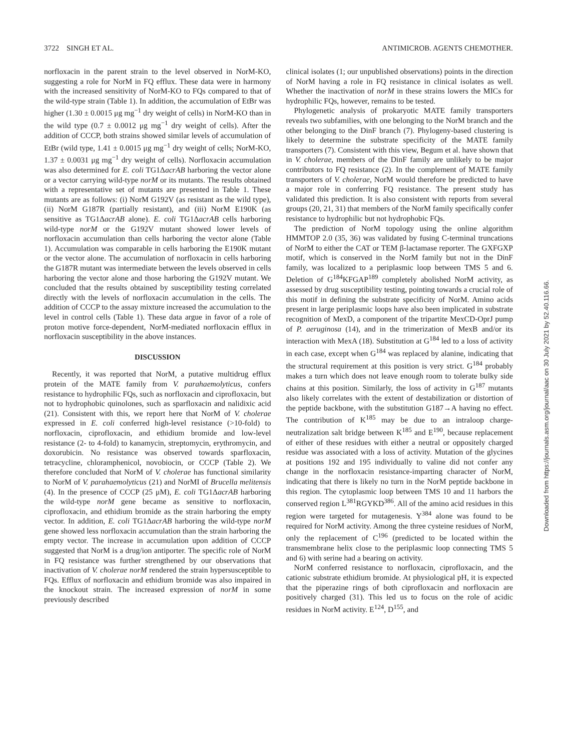3722 SINGH ET AL. ANTIMICROB. AGENTS CHEMOTHER.
norfloxacin in the parent strain to the level observed in NorM-KO, suggesting a role for NorM in FQ efflux. These data were in harmony with the increased sensitivity of NorM-KO to FQs compared to that of the wild-type strain (Table 1). In addition, the accumulation of EtBr was higher (1.30 ± 0.0015 μg mg<sup>−1</sup> dry weight of cells) in NorM-KO than in the wild type (0.7 ± 0.0012 μg mg<sup>−1</sup> dry weight of cells). After the addition of CCCP, both strains showed similar levels of accumulation of EtBr (wild type, 1.41 ± 0.0015 μg mg<sup>−1</sup> dry weight of cells; NorM-KO, 1.37 ± 0.0031 μg mg<sup>−1</sup> dry weight of cells). Norfloxacin accumulation was also determined for E. coli TG1ΔacrAB harboring the vector alone or a vector carrying wild-type norM or its mutants. The results obtained with a representative set of mutants are presented in Table 1. These mutants are as follows: (i) NorM G192V (as resistant as the wild type), (ii) NorM G187R (partially resistant), and (iii) NorM E190K (as sensitive as TG1ΔacrAB alone). E. coli TG1ΔacrAB cells harboring wild-type norM or the G192V mutant showed lower levels of norfloxacin accumulation than cells harboring the vector alone (Table 1). Accumulation was comparable in cells harboring the E190K mutant or the vector alone. The accumulation of norfloxacin in cells harboring the G187R mutant was intermediate between the levels observed in cells harboring the vector alone and those harboring the G192V mutant. We concluded that the results obtained by susceptibility testing correlated directly with the levels of norfloxacin accumulation in the cells. The addition of CCCP to the assay mixture increased the accumulation to the level in control cells (Table 1). These data argue in favor of a role of proton motive force-dependent, NorM-mediated norfloxacin efflux in norfloxacin susceptibility in the above instances.
DISCUSSION
Recently, it was reported that NorM, a putative multidrug efflux protein of the MATE family from V. parahaemolyticus, confers resistance to hydrophilic FQs, such as norfloxacin and ciprofloxacin, but not to hydrophobic quinolones, such as sparfloxacin and nalidixic acid (21). Consistent with this, we report here that NorM of V. cholerae expressed in E. coli conferred high-level resistance (>10-fold) to norfloxacin, ciprofloxacin, and ethidium bromide and low-level resistance (2- to 4-fold) to kanamycin, streptomycin, erythromycin, and doxorubicin. No resistance was observed towards sparfloxacin, tetracycline, chloramphenicol, novobiocin, or CCCP (Table 2). We therefore concluded that NorM of V. cholerae has functional similarity to NorM of V. parahaemolyticus (21) and NorMI of Brucella melitensis (4). In the presence of CCCP (25 μM), E. coli TG1ΔacrAB harboring the wild-type norM gene became as sensitive to norfloxacin, ciprofloxacin, and ethidium bromide as the strain harboring the empty vector. In addition, E. coli TG1ΔacrAB harboring the wild-type norM gene showed less norfloxacin accumulation than the strain harboring the empty vector. The increase in accumulation upon addition of CCCP suggested that NorM is a drug/ion antiporter. The specific role of NorM in FQ resistance was further strengthened by our observations that inactivation of V. cholerae norM rendered the strain hypersusceptible to FQs. Efflux of norfloxacin and ethidium bromide was also impaired in the knockout strain. The increased expression of norM in some previously described
clinical isolates (1; our unpublished observations) points in the direction of NorM having a role in FQ resistance in clinical isolates as well. Whether the inactivation of norM in these strains lowers the MICs for hydrophilic FQs, however, remains to be tested.
Phylogenetic analysis of prokaryotic MATE family transporters reveals two subfamilies, with one belonging to the NorM branch and the other belonging to the DinF branch (7). Phylogeny-based clustering is likely to determine the substrate specificity of the MATE family transporters (7). Consistent with this view, Begum et al. have shown that in V. cholerae, members of the DinF family are unlikely to be major contributors to FQ resistance (2). In the complement of MATE family transporters of V. cholerae, NorM would therefore be predicted to have a major role in conferring FQ resistance. The present study has validated this prediction. It is also consistent with reports from several groups (20, 21, 31) that members of the NorM family specifically confer resistance to hydrophilic but not hydrophobic FQs.
The prediction of NorM topology using the online algorithm HMMTOP 2.0 (35, 36) was validated by fusing C-terminal truncations of NorM to either the CAT or TEM β-lactamase reporter. The GXFGXP motif, which is conserved in the NorM family but not in the DinF family, was localized to a periplasmic loop between TMS 5 and 6. Deletion of G<sup>184</sup>KFGAP<sup>189</sup> completely abolished NorM activity, as assessed by drug susceptibility testing, pointing towards a crucial role of this motif in defining the substrate specificity of NorM. Amino acids present in large periplasmic loops have also been implicated in substrate recognition of MexD, a component of the tripartite MexCD-OprJ pump of P. aeruginosa (14), and in the trimerization of MexB and/or its interaction with MexA (18). Substitution at G<sup>184</sup> led to a loss of activity in each case, except when G<sup>184</sup> was replaced by alanine, indicating that the structural requirement at this position is very strict. G<sup>184</sup> probably makes a turn which does not leave enough room to tolerate bulky side chains at this position. Similarly, the loss of activity in G<sup>187</sup> mutants also likely correlates with the extent of destabilization or distortion of the peptide backbone, with the substitution G187→A having no effect. The contribution of K<sup>185</sup> may be due to an intraloop charge-neutralization salt bridge between K<sup>185</sup> and E<sup>190</sup>, because replacement of either of these residues with either a neutral or oppositely charged residue was associated with a loss of activity. Mutation of the glycines at positions 192 and 195 individually to valine did not confer any change in the norfloxacin resistance-imparting character of NorM, indicating that there is likely no turn in the NorM peptide backbone in this region. The cytoplasmic loop between TMS 10 and 11 harbors the conserved region L<sup>381</sup>RGYKD<sup>386</sup>. All of the amino acid residues in this region were targeted for mutagenesis. Y<sup>384</sup> alone was found to be required for NorM activity. Among the three cysteine residues of NorM, only the replacement of C<sup>196</sup> (predicted to be located within the transmembrane helix close to the periplasmic loop connecting TMS 5 and 6) with serine had a bearing on activity.
NorM conferred resistance to norfloxacin, ciprofloxacin, and the cationic substrate ethidium bromide. At physiological pH, it is expected that the piperazine rings of both ciprofloxacin and norfloxacin are positively charged (31). This led us to focus on the role of acidic residues in NorM activity. E<sup>124</sup>, D<sup>155</sup>, and
Downloaded from https://journals.asm.org/journal/aac on 30 July 2021 by 52.40.116.66.